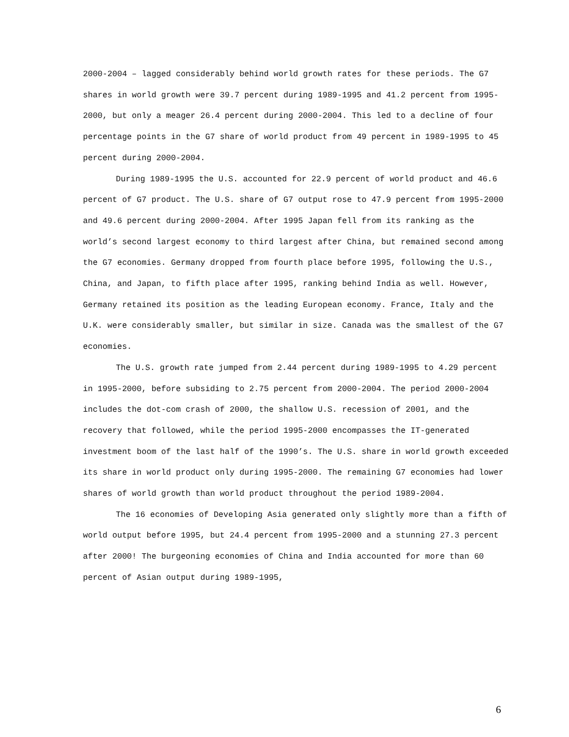2000-2004 – lagged considerably behind world growth rates for these periods. The G7 shares in world growth were 39.7 percent during 1989-1995 and 41.2 percent from 1995-2000, but only a meager 26.4 percent during 2000-2004. This led to a decline of four percentage points in the G7 share of world product from 49 percent in 1989-1995 to 45 percent during 2000-2004.
During 1989-1995 the U.S. accounted for 22.9 percent of world product and 46.6 percent of G7 product. The U.S. share of G7 output rose to 47.9 percent from 1995-2000 and 49.6 percent during 2000-2004. After 1995 Japan fell from its ranking as the world’s second largest economy to third largest after China, but remained second among the G7 economies. Germany dropped from fourth place before 1995, following the U.S., China, and Japan, to fifth place after 1995, ranking behind India as well. However, Germany retained its position as the leading European economy. France, Italy and the U.K. were considerably smaller, but similar in size. Canada was the smallest of the G7 economies.
The U.S. growth rate jumped from 2.44 percent during 1989-1995 to 4.29 percent in 1995-2000, before subsiding to 2.75 percent from 2000-2004. The period 2000-2004 includes the dot-com crash of 2000, the shallow U.S. recession of 2001, and the recovery that followed, while the period 1995-2000 encompasses the IT-generated investment boom of the last half of the 1990’s. The U.S. share in world growth exceeded its share in world product only during 1995-2000. The remaining G7 economies had lower shares of world growth than world product throughout the period 1989-2004.
The 16 economies of Developing Asia generated only slightly more than a fifth of world output before 1995, but 24.4 percent from 1995-2000 and a stunning 27.3 percent after 2000! The burgeoning economies of China and India accounted for more than 60 percent of Asian output during 1989-1995,
6